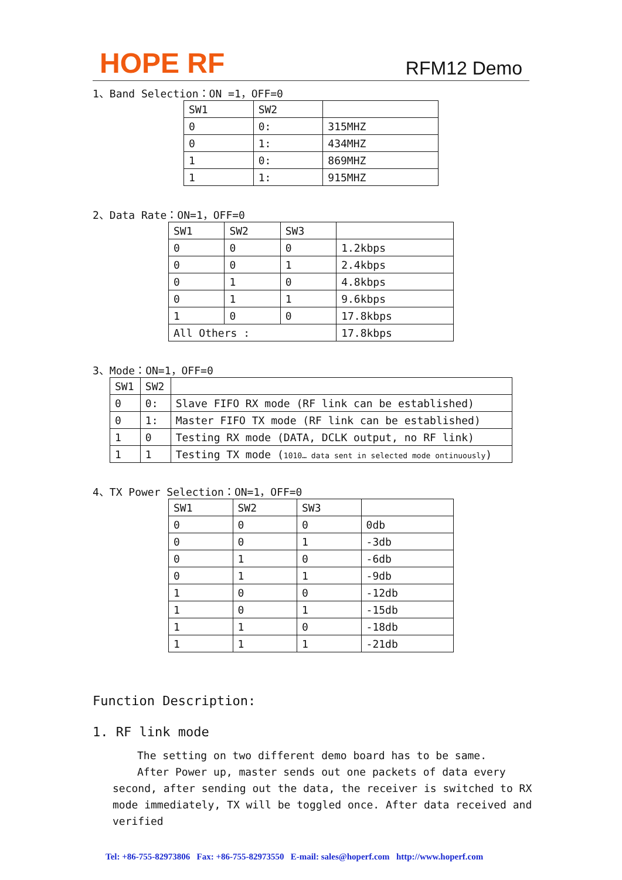HOPE RF RFM12 Demo
1、Band Selection：ON =1，OFF=0
| SW1 | SW2 | |
| 0 | 0: | 315MHZ |
| 0 | 1: | 434MHZ |
| 1 | 0: | 869MHZ |
| 1 | 1: | 915MHZ |
2、Data Rate：ON=1，OFF=0
| SW1 | SW2 | SW3 | |
| 0 | 0 | 0 | 1.2kbps |
| 0 | 0 | 1 | 2.4kbps |
| 0 | 1 | 0 | 4.8kbps |
| 0 | 1 | 1 | 9.6kbps |
| 1 | 0 | 0 | 17.8kbps |
| All Others : | | | 17.8kbps |
3、Mode：ON=1，OFF=0
| SW1 | SW2 | |
| 0 | 0: | Slave FIFO RX mode (RF link can be established) |
| 0 | 1: | Master FIFO TX mode (RF link can be established) |
| 1 | 0 | Testing RX mode (DATA, DCLK output, no RF link) |
| 1 | 1 | Testing TX mode ( 1010… data sent in selected mode ontinuously ) |
4、TX Power Selection：ON=1，OFF=0
| SW1 | SW2 | SW3 | |
| 0 | 0 | 0 | 0db |
| 0 | 0 | 1 | -3db |
| 0 | 1 | 0 | -6db |
| 0 | 1 | 1 | -9db |
| 1 | 0 | 0 | -12db |
| 1 | 0 | 1 | -15db |
| 1 | 1 | 0 | -18db |
| 1 | 1 | 1 | -21db |
Function Description:
1. RF link mode
The setting on two different demo board has to be same.
After Power up, master sends out one packets of data every second, after sending out the data, the receiver is switched to RX mode immediately, TX will be toggled once. After data received and verified
Tel: +86-755-82973806 Fax: +86-755-82973550 E-mail: sales@hoperf.com http://www.hoperf.com